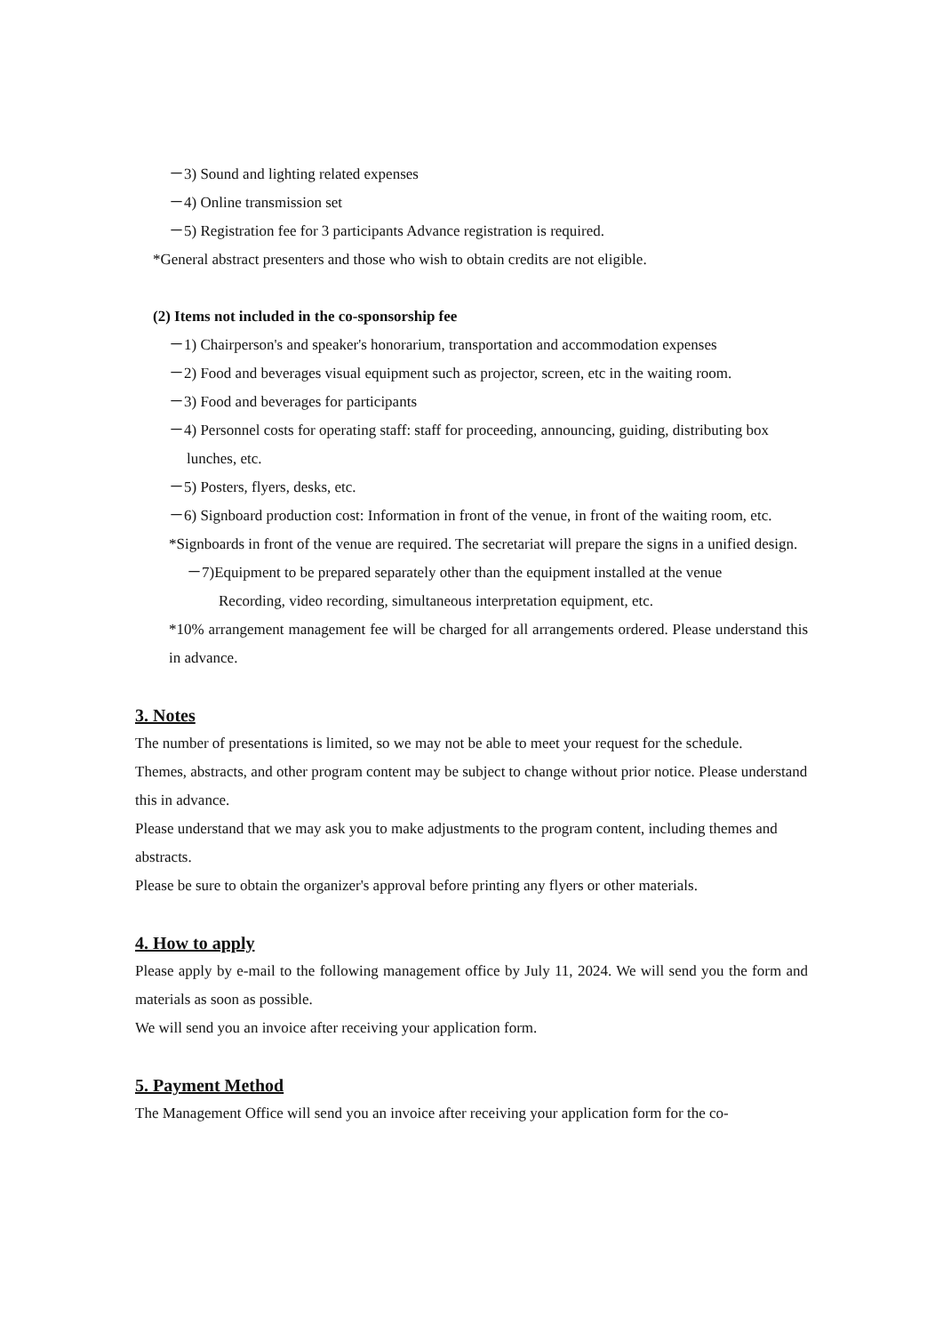－3) Sound and lighting related expenses
－4) Online transmission set
－5) Registration fee for 3 participants Advance registration is required.
*General abstract presenters and those who wish to obtain credits are not eligible.
(2) Items not included in the co-sponsorship fee
－1) Chairperson's and speaker's honorarium, transportation and accommodation expenses
－2) Food and beverages visual equipment such as projector, screen, etc in the waiting room.
－3) Food and beverages for participants
－4) Personnel costs for operating staff: staff for proceeding, announcing, guiding, distributing box lunches, etc.
－5) Posters, flyers, desks, etc.
－6) Signboard production cost: Information in front of the venue, in front of the waiting room, etc.
*Signboards in front of the venue are required. The secretariat will prepare the signs in a unified design.
－7)Equipment to be prepared separately other than the equipment installed at the venue
Recording, video recording, simultaneous interpretation equipment, etc.
*10% arrangement management fee will be charged for all arrangements ordered. Please understand this in advance.
3. Notes
The number of presentations is limited, so we may not be able to meet your request for the schedule.
Themes, abstracts, and other program content may be subject to change without prior notice. Please understand this in advance.
Please understand that we may ask you to make adjustments to the program content, including themes and abstracts.
Please be sure to obtain the organizer's approval before printing any flyers or other materials.
4. How to apply
Please apply by e-mail to the following management office by July 11, 2024. We will send you the form and materials as soon as possible.
We will send you an invoice after receiving your application form.
5. Payment Method
The Management Office will send you an invoice after receiving your application form for the co-